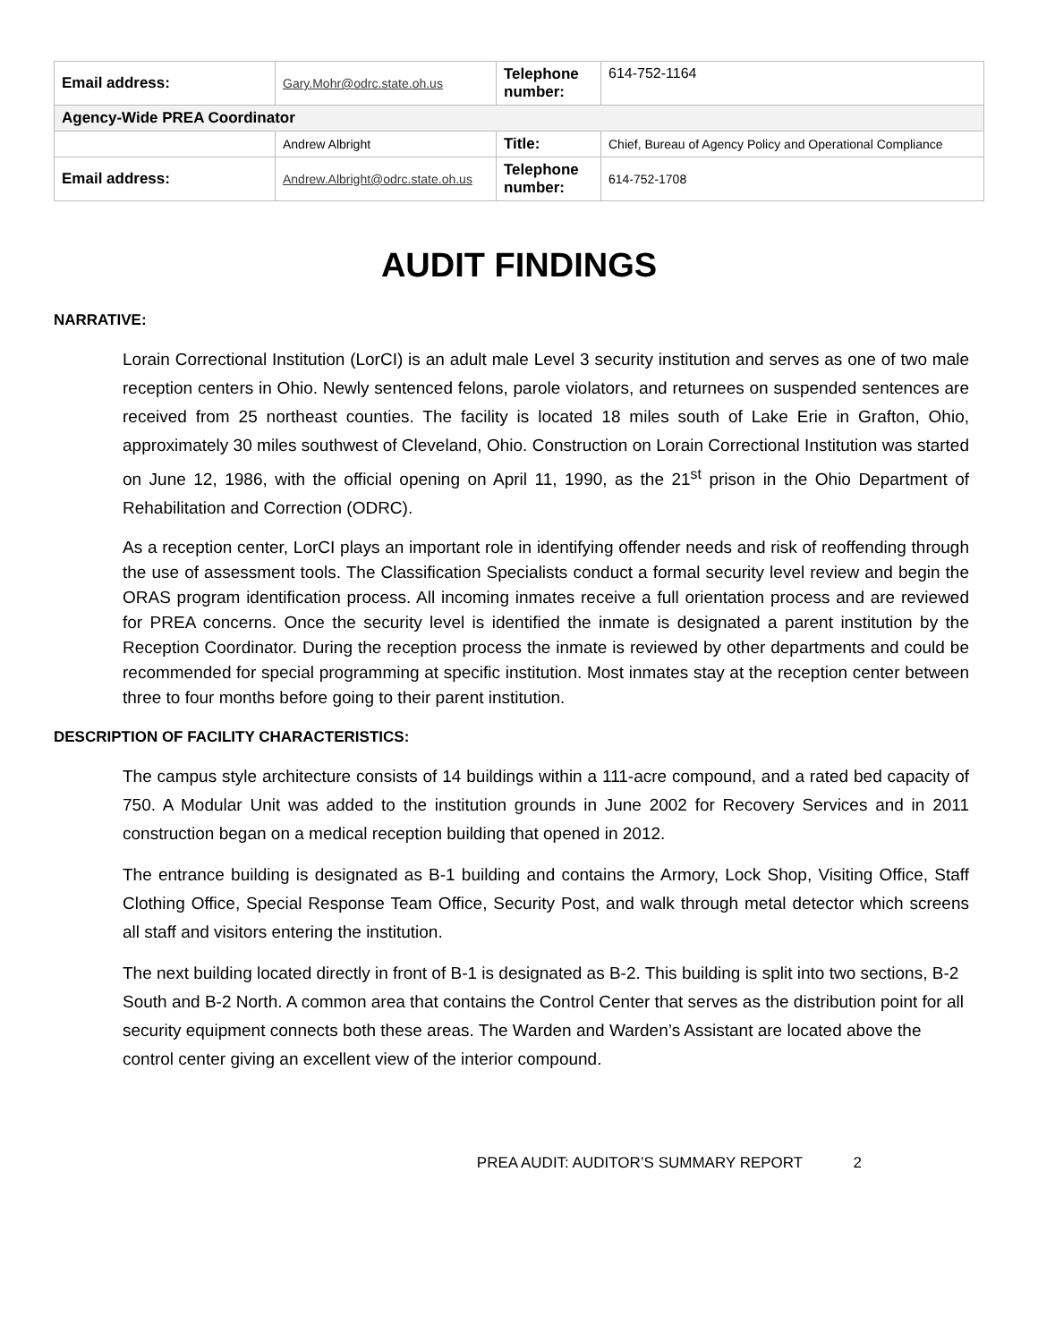| Email address: | Gary.Mohr@odrc.state.oh.us | Telephone number: | 614-752-1164 |
| Agency-Wide PREA Coordinator | | | |
| | Andrew Albright | Title: | Chief, Bureau of Agency Policy and Operational Compliance |
| Email address: | Andrew.Albright@odrc.state.oh.us | Telephone number: | 614-752-1708 |
AUDIT FINDINGS
NARRATIVE:
Lorain Correctional Institution (LorCI) is an adult male Level 3 security institution and serves as one of two male reception centers in Ohio. Newly sentenced felons, parole violators, and returnees on suspended sentences are received from 25 northeast counties. The facility is located 18 miles south of Lake Erie in Grafton, Ohio, approximately 30 miles southwest of Cleveland, Ohio. Construction on Lorain Correctional Institution was started on June 12, 1986, with the official opening on April 11, 1990, as the 21<sup>st</sup> prison in the Ohio Department of Rehabilitation and Correction (ODRC).
As a reception center, LorCI plays an important role in identifying offender needs and risk of reoffending through the use of assessment tools. The Classification Specialists conduct a formal security level review and begin the ORAS program identification process. All incoming inmates receive a full orientation process and are reviewed for PREA concerns. Once the security level is identified the inmate is designated a parent institution by the Reception Coordinator. During the reception process the inmate is reviewed by other departments and could be recommended for special programming at specific institution. Most inmates stay at the reception center between three to four months before going to their parent institution.
DESCRIPTION OF FACILITY CHARACTERISTICS:
The campus style architecture consists of 14 buildings within a 111-acre compound, and a rated bed capacity of 750. A Modular Unit was added to the institution grounds in June 2002 for Recovery Services and in 2011 construction began on a medical reception building that opened in 2012.
The entrance building is designated as B-1 building and contains the Armory, Lock Shop, Visiting Office, Staff Clothing Office, Special Response Team Office, Security Post, and walk through metal detector which screens all staff and visitors entering the institution.
The next building located directly in front of B-1 is designated as B-2. This building is split into two sections, B-2 South and B-2 North. A common area that contains the Control Center that serves as the distribution point for all security equipment connects both these areas. The Warden and Warden’s Assistant are located above the control center giving an excellent view of the interior compound.
PREA AUDIT: AUDITOR’S SUMMARY REPORT 2